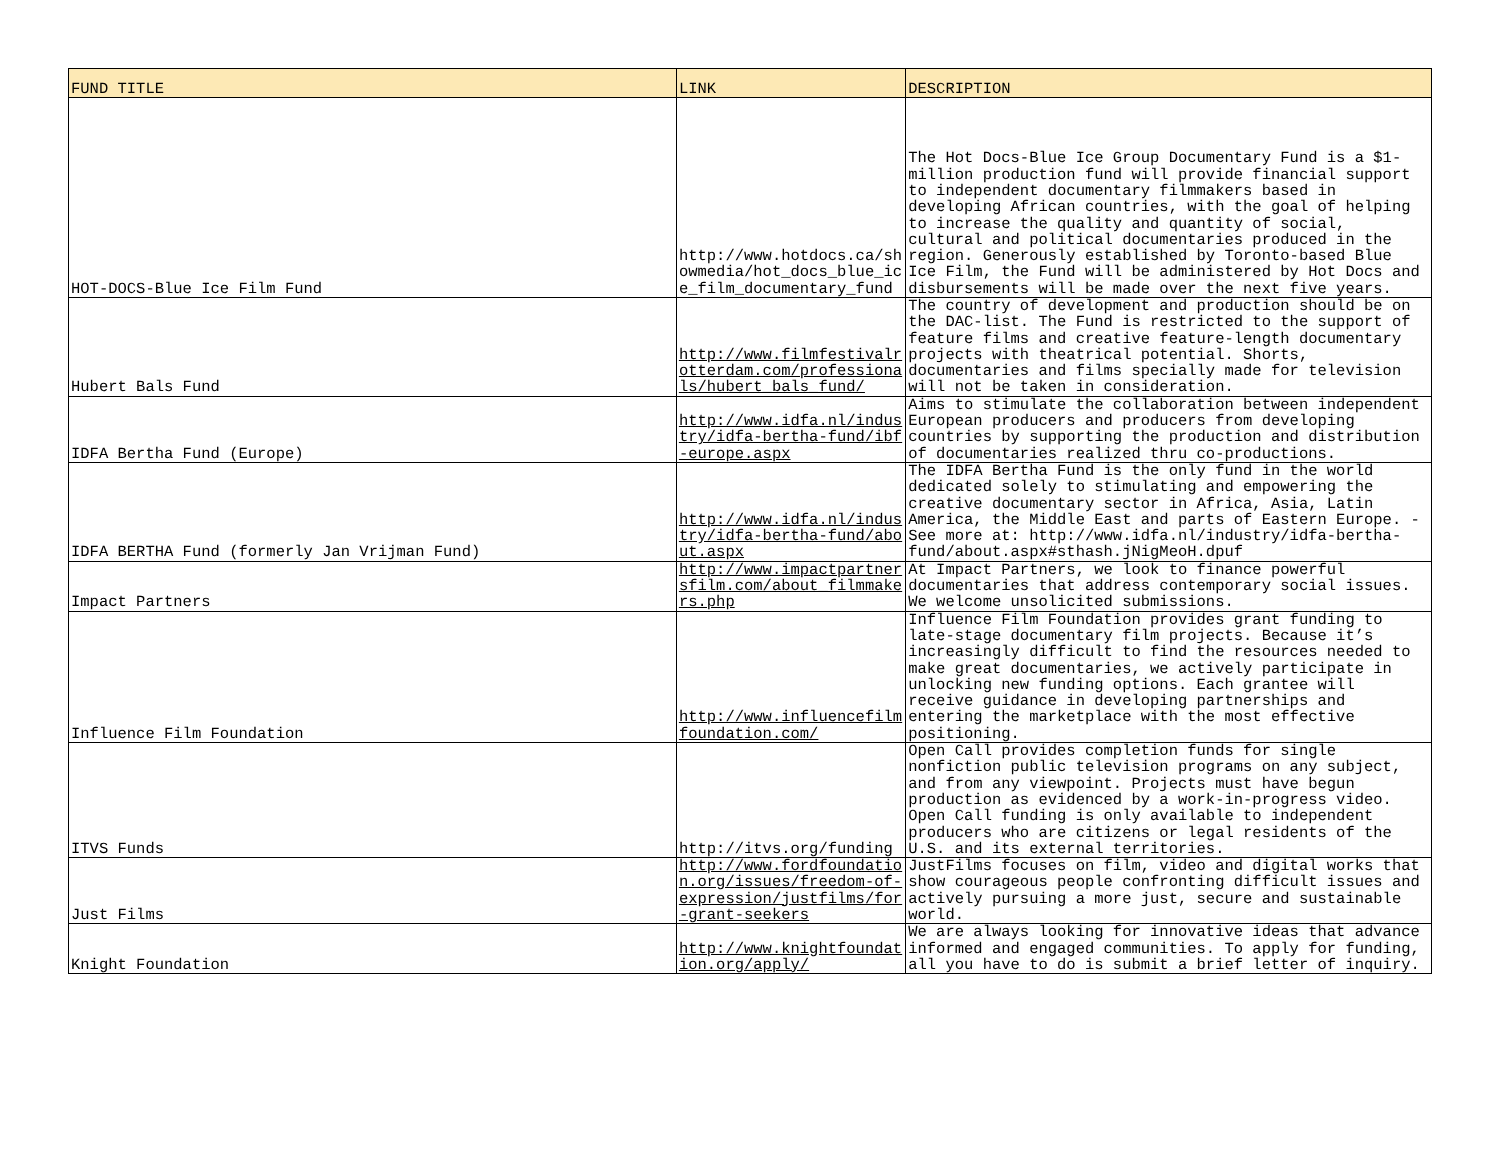| FUND TITLE | LINK | DESCRIPTION |
| --- | --- | --- |
| HOT-DOCS-Blue Ice Film Fund | http://www.hotdocs.ca/showmedia/hot_docs_blue_ice_film_documentary_fund | The Hot Docs-Blue Ice Group Documentary Fund is a $1-million production fund will provide financial support to independent documentary filmmakers based in developing African countries, with the goal of helping to increase the quality and quantity of social, cultural and political documentaries produced in the region. Generously established by Toronto-based Blue Ice Film, the Fund will be administered by Hot Docs and disbursements will be made over the next five years. |
| Hubert Bals Fund | http://www.filmfestivalrotterdam.com/professionals/hubert_bals_fund/ | The country of development and production should be on the DAC-list. The Fund is restricted to the support of feature films and creative feature-length documentary projects with theatrical potential. Shorts, documentaries and films specially made for television will not be taken in consideration. |
| IDFA Bertha Fund (Europe) | http://www.idfa.nl/industry/idfa-bertha-fund/ibf-europe.aspx | Aims to stimulate the collaboration between independent European producers and producers from developing countries by supporting the production and distribution of documentaries realized thru co-productions. |
| IDFA BERTHA Fund (formerly Jan Vrijman Fund) | http://www.idfa.nl/industry/idfa-bertha-fund/about.aspx | The IDFA Bertha Fund is the only fund in the world dedicated solely to stimulating and empowering the creative documentary sector in Africa, Asia, Latin America, the Middle East and parts of Eastern Europe. - See more at: http://www.idfa.nl/industry/idfa-bertha-fund/about.aspx#sthash.jNigMeoH.dpuf |
| Impact Partners | http://www.impactpartnersfilm.com/about_filmmakers.php | At Impact Partners, we look to finance powerful documentaries that address contemporary social issues. We welcome unsolicited submissions. |
| Influence Film Foundation | http://www.influencefilmfoundation.com/ | Influence Film Foundation provides grant funding to late-stage documentary film projects. Because it’s increasingly difficult to find the resources needed to make great documentaries, we actively participate in unlocking new funding options. Each grantee will receive guidance in developing partnerships and entering the marketplace with the most effective positioning. |
| ITVS Funds | http://itvs.org/funding | Open Call provides completion funds for single nonfiction public television programs on any subject, and from any viewpoint. Projects must have begun production as evidenced by a work-in-progress video. Open Call funding is only available to independent producers who are citizens or legal residents of the U.S. and its external territories. |
| Just Films | http://www.fordfoundation.org/issues/freedom-of-expression/justfilms/for-grant-seekers | JustFilms focuses on film, video and digital works that show courageous people confronting difficult issues and actively pursuing a more just, secure and sustainable world. |
| Knight Foundation | http://www.knightfoundation.org/apply/ | We are always looking for innovative ideas that advance informed and engaged communities. To apply for funding, all you have to do is submit a brief letter of inquiry. |